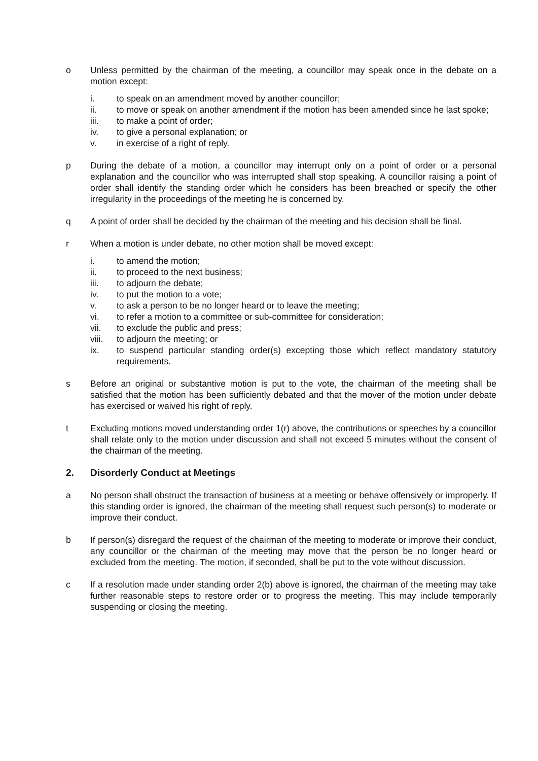o Unless permitted by the chairman of the meeting, a councillor may speak once in the debate on a motion except:
i. to speak on an amendment moved by another councillor;
ii. to move or speak on another amendment if the motion has been amended since he last spoke;
iii. to make a point of order;
iv. to give a personal explanation; or
v. in exercise of a right of reply.
p During the debate of a motion, a councillor may interrupt only on a point of order or a personal explanation and the councillor who was interrupted shall stop speaking. A councillor raising a point of order shall identify the standing order which he considers has been breached or specify the other irregularity in the proceedings of the meeting he is concerned by.
q A point of order shall be decided by the chairman of the meeting and his decision shall be final.
r When a motion is under debate, no other motion shall be moved except:
i. to amend the motion;
ii. to proceed to the next business;
iii. to adjourn the debate;
iv. to put the motion to a vote;
v. to ask a person to be no longer heard or to leave the meeting;
vi. to refer a motion to a committee or sub-committee for consideration;
vii. to exclude the public and press;
viii. to adjourn the meeting; or
ix. to suspend particular standing order(s) excepting those which reflect mandatory statutory requirements.
s Before an original or substantive motion is put to the vote, the chairman of the meeting shall be satisfied that the motion has been sufficiently debated and that the mover of the motion under debate has exercised or waived his right of reply.
t Excluding motions moved understanding order 1(r) above, the contributions or speeches by a councillor shall relate only to the motion under discussion and shall not exceed 5 minutes without the consent of the chairman of the meeting.
2. Disorderly Conduct at Meetings
a No person shall obstruct the transaction of business at a meeting or behave offensively or improperly. If this standing order is ignored, the chairman of the meeting shall request such person(s) to moderate or improve their conduct.
b If person(s) disregard the request of the chairman of the meeting to moderate or improve their conduct, any councillor or the chairman of the meeting may move that the person be no longer heard or excluded from the meeting. The motion, if seconded, shall be put to the vote without discussion.
c If a resolution made under standing order 2(b) above is ignored, the chairman of the meeting may take further reasonable steps to restore order or to progress the meeting. This may include temporarily suspending or closing the meeting.